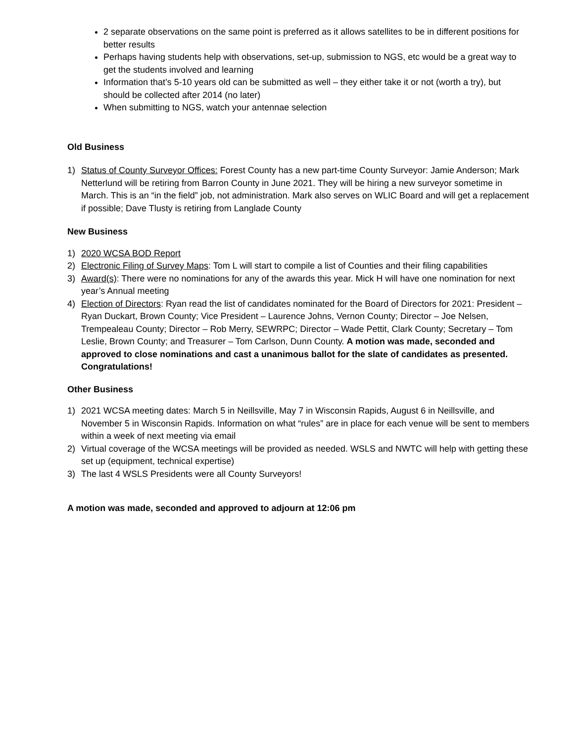2 separate observations on the same point is preferred as it allows satellites to be in different positions for better results
Perhaps having students help with observations, set-up, submission to NGS, etc would be a great way to get the students involved and learning
Information that’s 5-10 years old can be submitted as well – they either take it or not (worth a try), but should be collected after 2014 (no later)
When submitting to NGS, watch your antennae selection
Old Business
1) Status of County Surveyor Offices: Forest County has a new part-time County Surveyor: Jamie Anderson; Mark Netterlund will be retiring from Barron County in June 2021. They will be hiring a new surveyor sometime in March. This is an “in the field” job, not administration. Mark also serves on WLIC Board and will get a replacement if possible; Dave Tlusty is retiring from Langlade County
New Business
1) 2020 WCSA BOD Report
2) Electronic Filing of Survey Maps: Tom L will start to compile a list of Counties and their filing capabilities
3) Award(s): There were no nominations for any of the awards this year. Mick H will have one nomination for next year’s Annual meeting
4) Election of Directors: Ryan read the list of candidates nominated for the Board of Directors for 2021: President – Ryan Duckart, Brown County; Vice President – Laurence Johns, Vernon County; Director – Joe Nelsen, Trempealeau County; Director – Rob Merry, SEWRPC; Director – Wade Pettit, Clark County; Secretary – Tom Leslie, Brown County; and Treasurer – Tom Carlson, Dunn County. A motion was made, seconded and approved to close nominations and cast a unanimous ballot for the slate of candidates as presented. Congratulations!
Other Business
1) 2021 WCSA meeting dates: March 5 in Neillsville, May 7 in Wisconsin Rapids, August 6 in Neillsville, and November 5 in Wisconsin Rapids. Information on what “rules” are in place for each venue will be sent to members within a week of next meeting via email
2) Virtual coverage of the WCSA meetings will be provided as needed. WSLS and NWTC will help with getting these set up (equipment, technical expertise)
3) The last 4 WSLS Presidents were all County Surveyors!
A motion was made, seconded and approved to adjourn at 12:06 pm